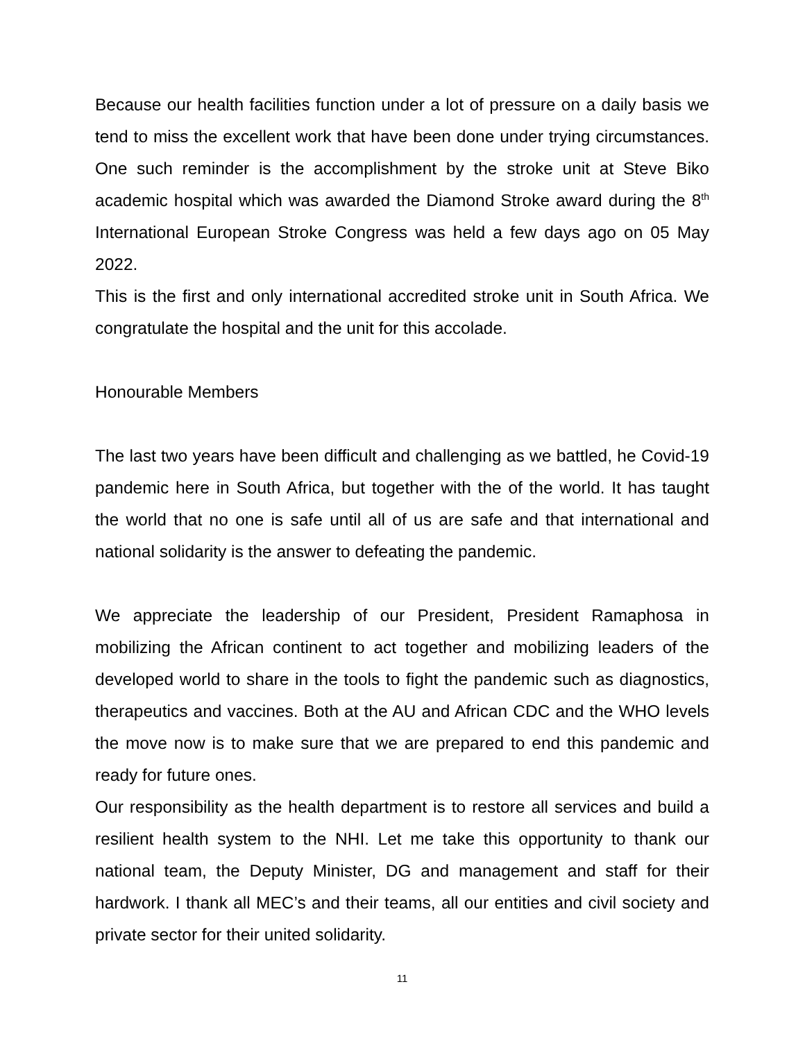Because our health facilities function under a lot of pressure on a daily basis we tend to miss the excellent work that have been done under trying circumstances. One such reminder is the accomplishment by the stroke unit at Steve Biko academic hospital which was awarded the Diamond Stroke award during the 8<sup>th</sup> International European Stroke Congress was held a few days ago on 05 May 2022.
This is the first and only international accredited stroke unit in South Africa. We congratulate the hospital and the unit for this accolade.
Honourable Members
The last two years have been difficult and challenging as we battled, he Covid-19 pandemic here in South Africa, but together with the of the world. It has taught the world that no one is safe until all of us are safe and that international and national solidarity is the answer to defeating the pandemic.
We appreciate the leadership of our President, President Ramaphosa in mobilizing the African continent to act together and mobilizing leaders of the developed world to share in the tools to fight the pandemic such as diagnostics, therapeutics and vaccines. Both at the AU and African CDC and the WHO levels the move now is to make sure that we are prepared to end this pandemic and ready for future ones.
Our responsibility as the health department is to restore all services and build a resilient health system to the NHI. Let me take this opportunity to thank our national team, the Deputy Minister, DG and management and staff for their hardwork. I thank all MEC’s and their teams, all our entities and civil society and private sector for their united solidarity.
11